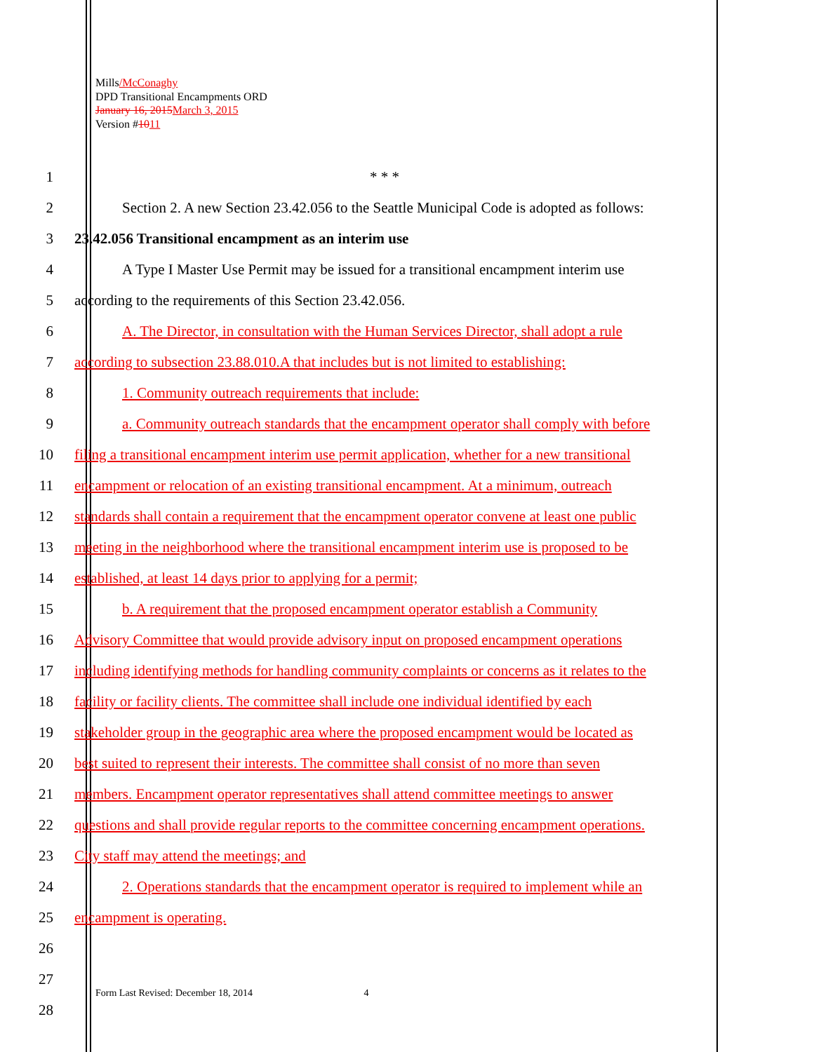Mills/McConaghy
DPD Transitional Encampments ORD
January 16, 2015 March 3, 2015
Version #1011
1 * * *
2 Section 2. A new Section 23.42.056 to the Seattle Municipal Code is adopted as follows:
3 23.42.056 Transitional encampment as an interim use
4 A Type I Master Use Permit may be issued for a transitional encampment interim use
5 according to the requirements of this Section 23.42.056.
6 A. The Director, in consultation with the Human Services Director, shall adopt a rule
7 according to subsection 23.88.010.A that includes but is not limited to establishing:
8 1. Community outreach requirements that include:
9 a. Community outreach standards that the encampment operator shall comply with before
10 filing a transitional encampment interim use permit application, whether for a new transitional
11 encampment or relocation of an existing transitional encampment. At a minimum, outreach
12 standards shall contain a requirement that the encampment operator convene at least one public
13 meeting in the neighborhood where the transitional encampment interim use is proposed to be
14 established, at least 14 days prior to applying for a permit;
15 b. A requirement that the proposed encampment operator establish a Community
16 Advisory Committee that would provide advisory input on proposed encampment operations
17 including identifying methods for handling community complaints or concerns as it relates to the
18 facility or facility clients. The committee shall include one individual identified by each
19 stakeholder group in the geographic area where the proposed encampment would be located as
20 best suited to represent their interests. The committee shall consist of no more than seven
21 members. Encampment operator representatives shall attend committee meetings to answer
22 questions and shall provide regular reports to the committee concerning encampment operations.
23 City staff may attend the meetings; and
24 2. Operations standards that the encampment operator is required to implement while an
25 encampment is operating.
26
27
28
Form Last Revised: December 18, 2014 4